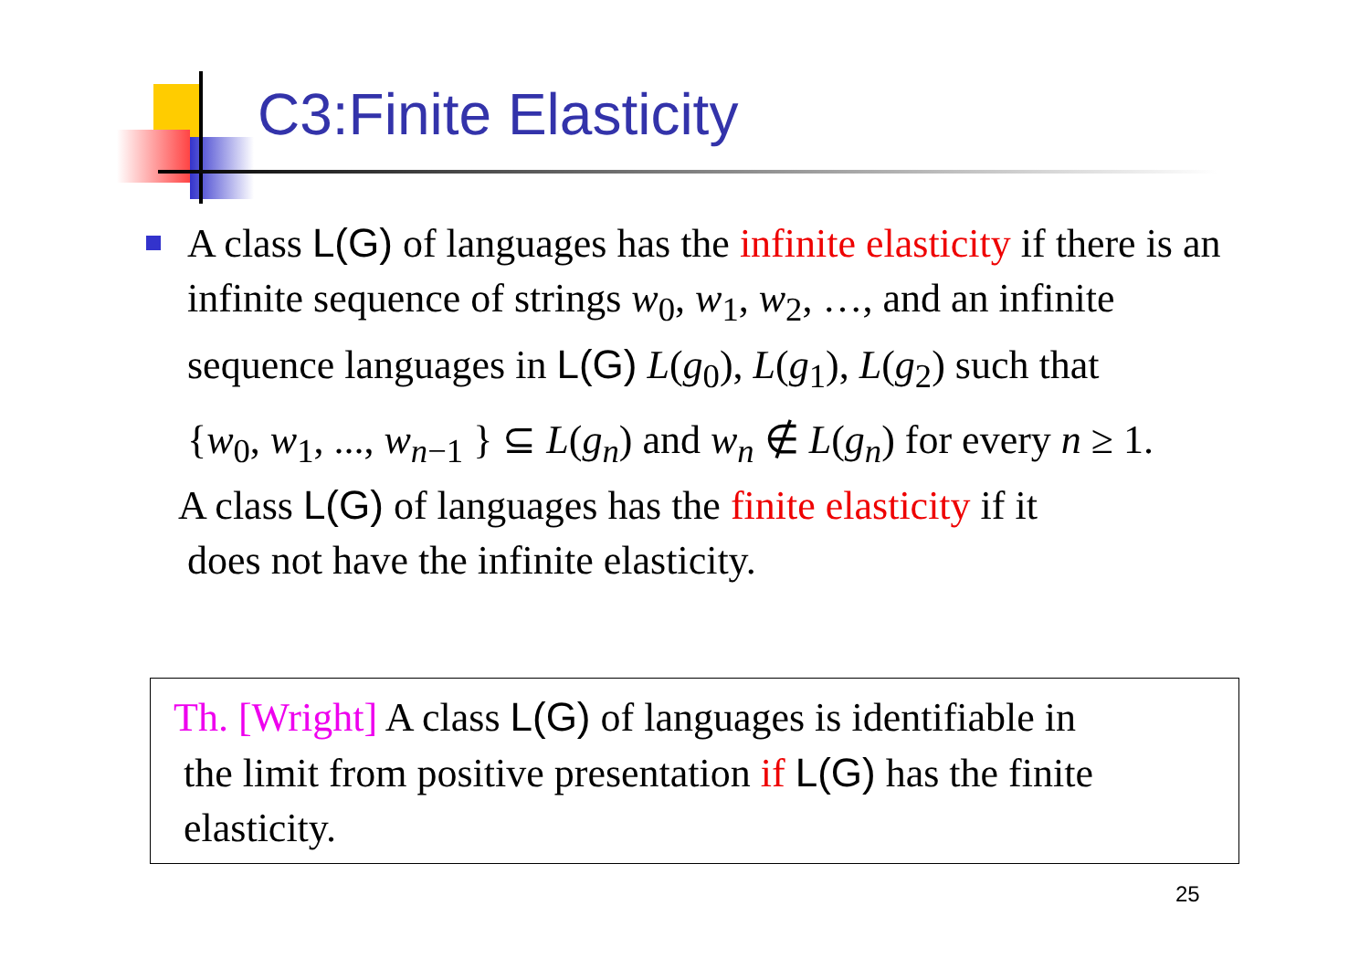C3:Finite Elasticity
A class L(G) of languages has the infinite elasticity if there is an infinite sequence of strings w<sub>0</sub>, w<sub>1</sub>, w<sub>2</sub>, …, and an infinite sequence languages in L(G) L(g<sub>0</sub>), L(g<sub>1</sub>), L(g<sub>2</sub>) such that
{w<sub>0</sub>, w<sub>1</sub>, ..., w<sub>n−1</sub> } ⊆ L(g<sub>n</sub>) and w<sub>n</sub> ∉ L(g<sub>n</sub>) for every n ≥ 1.
A class L(G) of languages has the finite elasticity if it
does not have the infinite elasticity.
Th. [Wright] A class L(G) of languages is identifiable in
the limit from positive presentation if L(G) has the finite
elasticity.
25